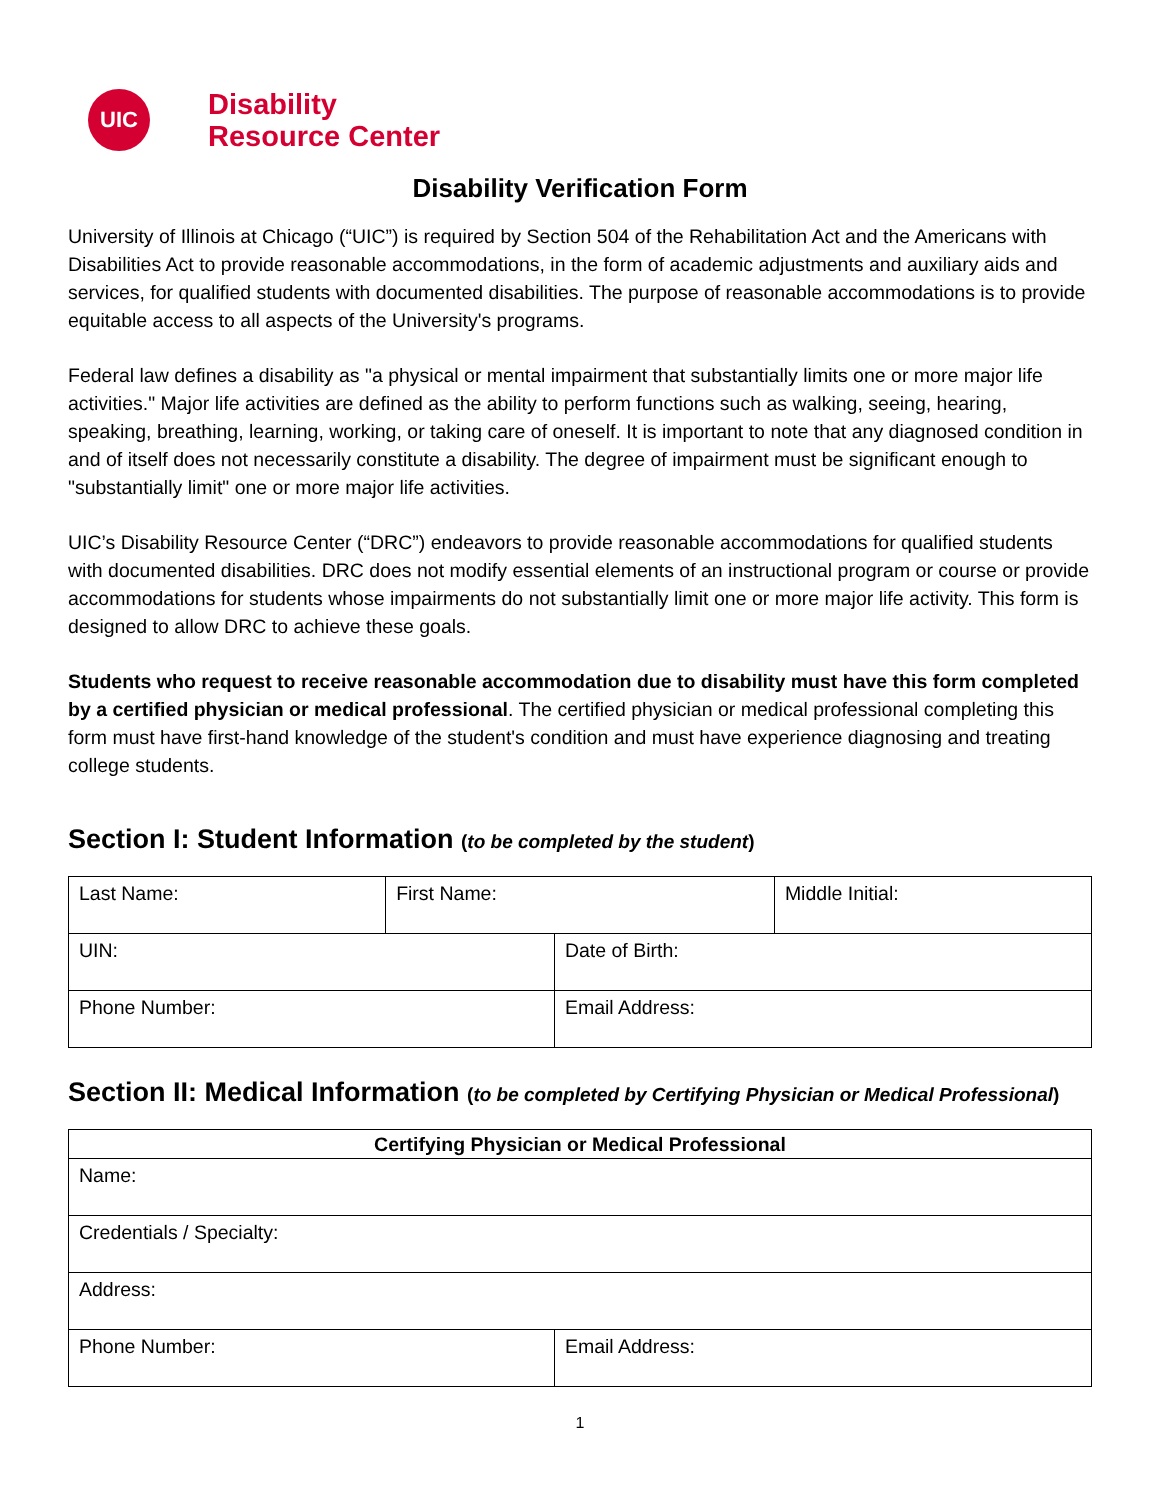UIC
Disability
Resource Center
Disability Verification Form
University of Illinois at Chicago (“UIC”) is required by Section 504 of the Rehabilitation Act and the Americans with Disabilities Act to provide reasonable accommodations, in the form of academic adjustments and auxiliary aids and services, for qualified students with documented disabilities. The purpose of reasonable accommodations is to provide equitable access to all aspects of the University's programs.
Federal law defines a disability as "a physical or mental impairment that substantially limits one or more major life activities." Major life activities are defined as the ability to perform functions such as walking, seeing, hearing, speaking, breathing, learning, working, or taking care of oneself. It is important to note that any diagnosed condition in and of itself does not necessarily constitute a disability. The degree of impairment must be significant enough to "substantially limit" one or more major life activities.
UIC’s Disability Resource Center (“DRC”) endeavors to provide reasonable accommodations for qualified students with documented disabilities. DRC does not modify essential elements of an instructional program or course or provide accommodations for students whose impairments do not substantially limit one or more major life activity. This form is designed to allow DRC to achieve these goals.
Students who request to receive reasonable accommodation due to disability must have this form completed by a certified physician or medical professional. The certified physician or medical professional completing this form must have first-hand knowledge of the student's condition and must have experience diagnosing and treating college students.
Section I: Student Information (to be completed by the student)
| Last Name: | First Name: | | Middle Initial: |
| UIN: | | Date of Birth: | |
| Phone Number: | | Email Address: | |
Section II: Medical Information (to be completed by Certifying Physician or Medical Professional)
| Certifying Physician or Medical Professional | |
| --- | --- |
| Name: | |
| Credentials / Specialty: | |
| Address: | |
| Phone Number: | Email Address: |
1